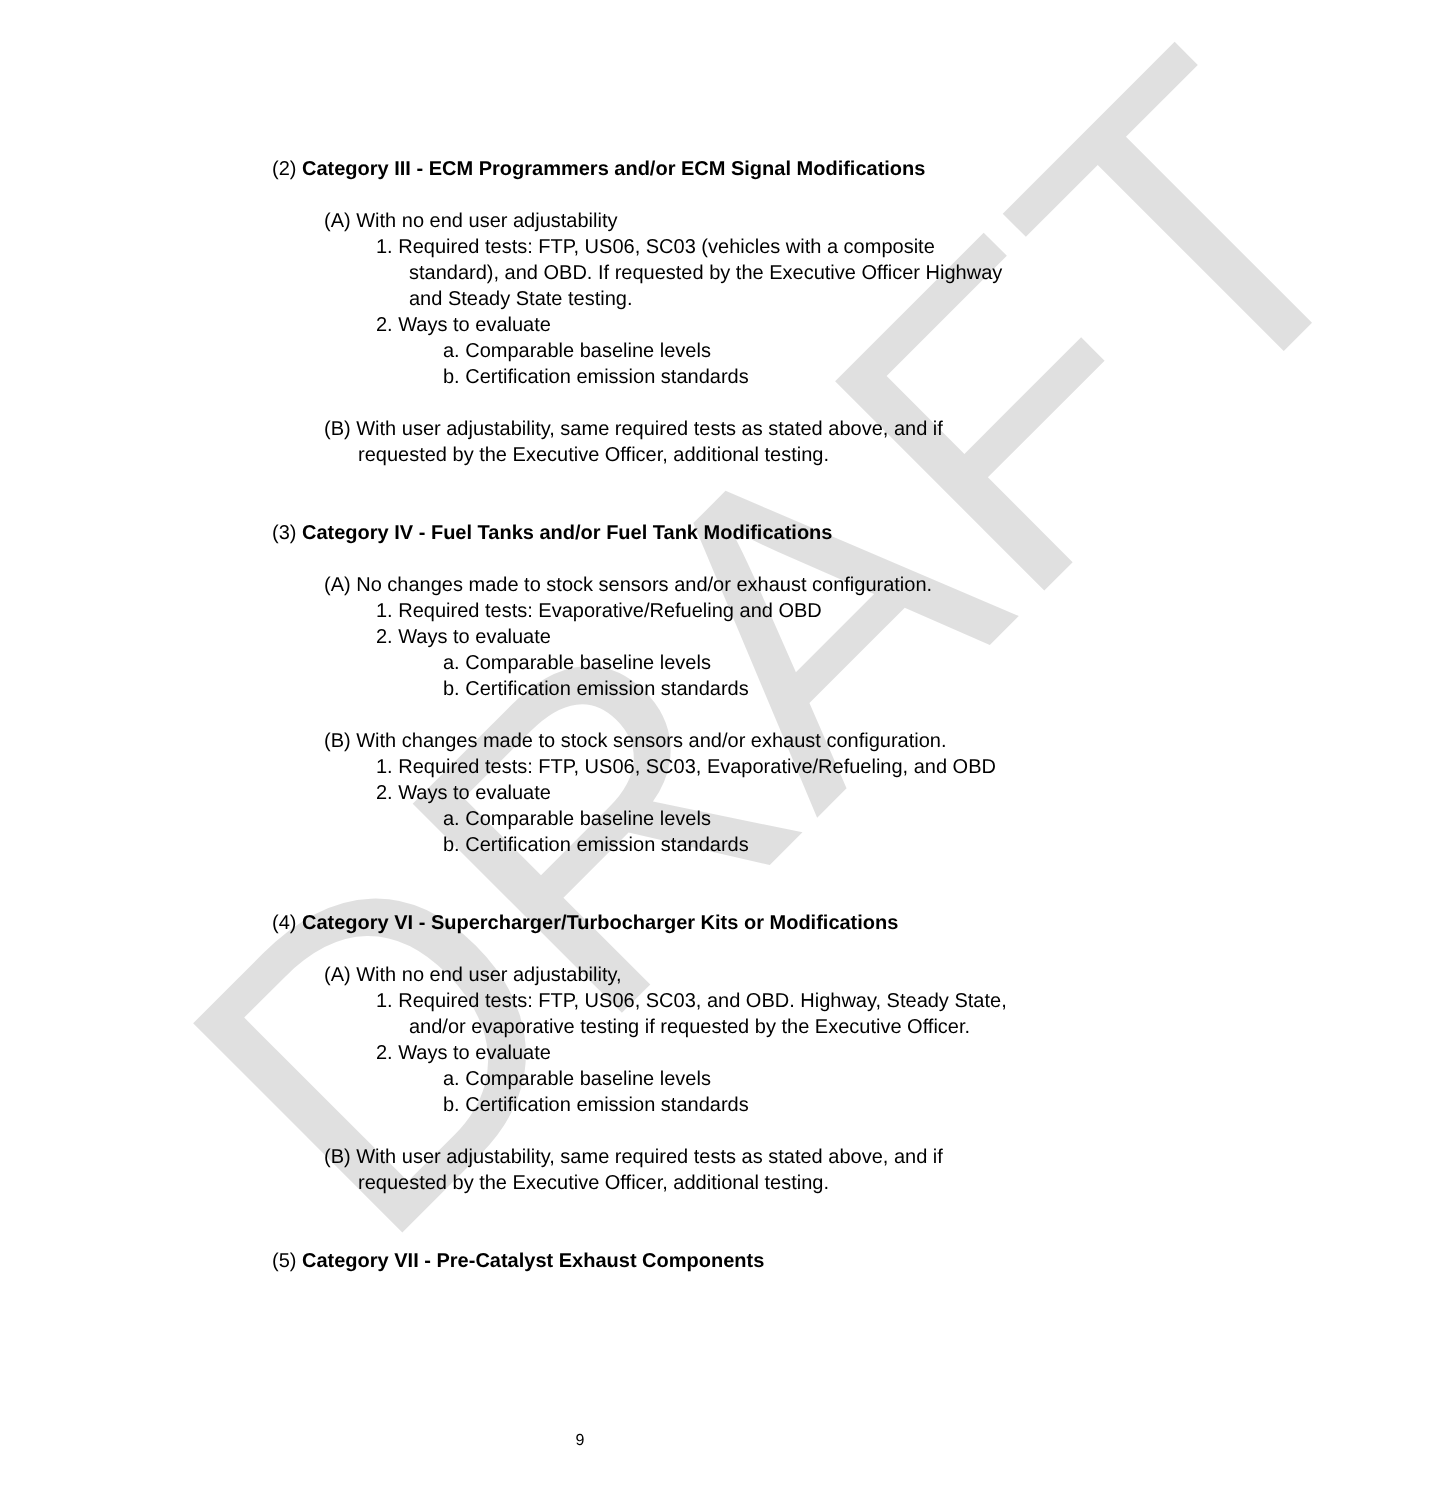DRAFT
(2) Category III - ECM Programmers and/or ECM Signal Modifications
(A) With no end user adjustability
1. Required tests: FTP, US06, SC03 (vehicles with a composite standard), and OBD. If requested by the Executive Officer Highway and Steady State testing.
2. Ways to evaluate
a. Comparable baseline levels
b. Certification emission standards
(B) With user adjustability, same required tests as stated above, and if requested by the Executive Officer, additional testing.
(3) Category IV - Fuel Tanks and/or Fuel Tank Modifications
(A) No changes made to stock sensors and/or exhaust configuration.
1. Required tests: Evaporative/Refueling and OBD
2. Ways to evaluate
a. Comparable baseline levels
b. Certification emission standards
(B) With changes made to stock sensors and/or exhaust configuration.
1. Required tests: FTP, US06, SC03, Evaporative/Refueling, and OBD
2. Ways to evaluate
a. Comparable baseline levels
b. Certification emission standards
(4) Category VI - Supercharger/Turbocharger Kits or Modifications
(A) With no end user adjustability,
1. Required tests: FTP, US06, SC03, and OBD. Highway, Steady State, and/or evaporative testing if requested by the Executive Officer.
2. Ways to evaluate
a. Comparable baseline levels
b. Certification emission standards
(B) With user adjustability, same required tests as stated above, and if requested by the Executive Officer, additional testing.
(5) Category VII - Pre-Catalyst Exhaust Components
9